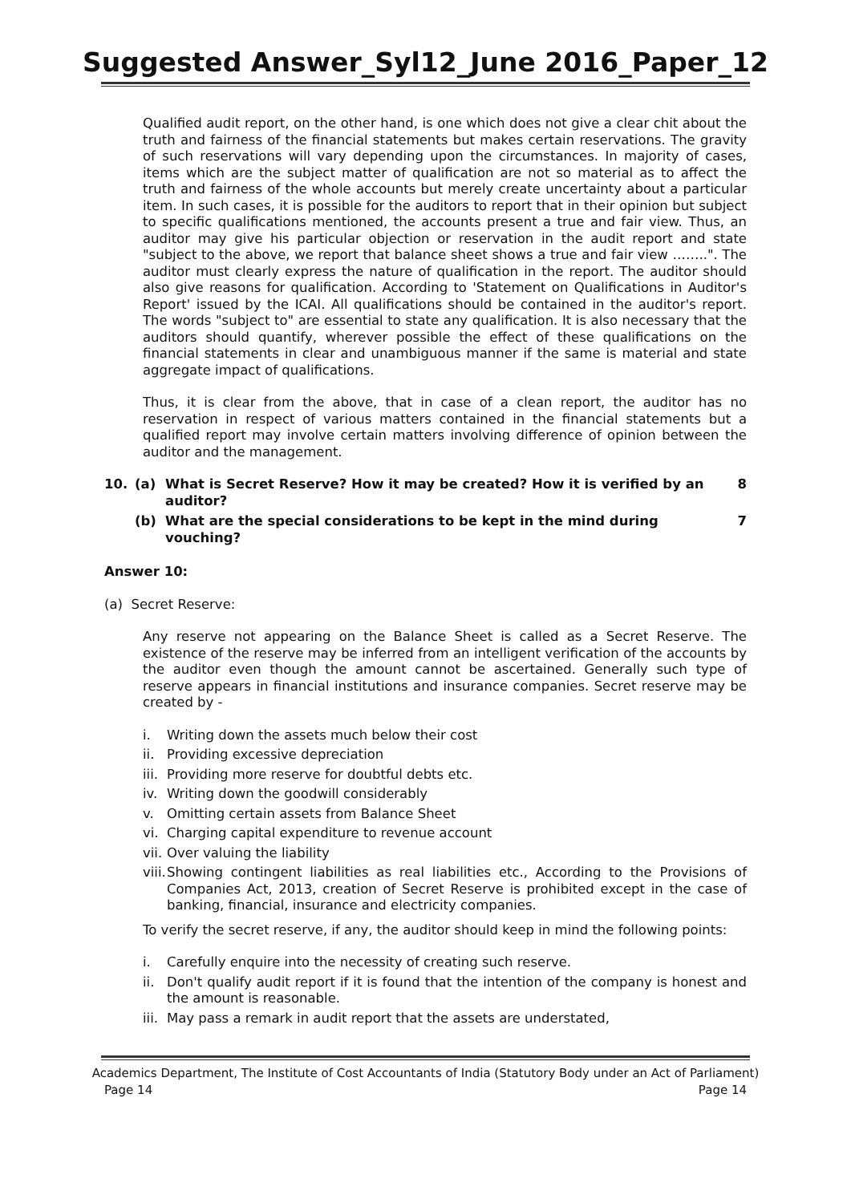Suggested Answer_Syl12_June 2016_Paper_12
Qualified audit report, on the other hand, is one which does not give a clear chit about the truth and fairness of the financial statements but makes certain reservations. The gravity of such reservations will vary depending upon the circumstances. In majority of cases, items which are the subject matter of qualification are not so material as to affect the truth and fairness of the whole accounts but merely create uncertainty about a particular item. In such cases, it is possible for the auditors to report that in their opinion but subject to specific qualifications mentioned, the accounts present a true and fair view. Thus, an auditor may give his particular objection or reservation in the audit report and state "subject to the above, we report that balance sheet shows a true and fair view ……..". The auditor must clearly express the nature of qualification in the report. The auditor should also give reasons for qualification. According to 'Statement on Qualifications in Auditor's Report' issued by the ICAI. All qualifications should be contained in the auditor's report. The words "subject to" are essential to state any qualification. It is also necessary that the auditors should quantify, wherever possible the effect of these qualifications on the financial statements in clear and unambiguous manner if the same is material and state aggregate impact of qualifications.
Thus, it is clear from the above, that in case of a clean report, the auditor has no reservation in respect of various matters contained in the financial statements but a qualified report may involve certain matters involving difference of opinion between the auditor and the management.
10. (a) What is Secret Reserve? How it may be created? How it is verified by an auditor? 8
(b) What are the special considerations to be kept in the mind during vouching? 7
Answer 10:
(a) Secret Reserve:
Any reserve not appearing on the Balance Sheet is called as a Secret Reserve. The existence of the reserve may be inferred from an intelligent verification of the accounts by the auditor even though the amount cannot be ascertained. Generally such type of reserve appears in financial institutions and insurance companies. Secret reserve may be created by -
i. Writing down the assets much below their cost
ii. Providing excessive depreciation
iii. Providing more reserve for doubtful debts etc.
iv. Writing down the goodwill considerably
v. Omitting certain assets from Balance Sheet
vi. Charging capital expenditure to revenue account
vii. Over valuing the liability
viii. Showing contingent liabilities as real liabilities etc., According to the Provisions of Companies Act, 2013, creation of Secret Reserve is prohibited except in the case of banking, financial, insurance and electricity companies.
To verify the secret reserve, if any, the auditor should keep in mind the following points:
i. Carefully enquire into the necessity of creating such reserve.
ii. Don't qualify audit report if it is found that the intention of the company is honest and the amount is reasonable.
iii. May pass a remark in audit report that the assets are understated,
Academics Department, The Institute of Cost Accountants of India (Statutory Body under an Act of Parliament)
Page 14 Page 14